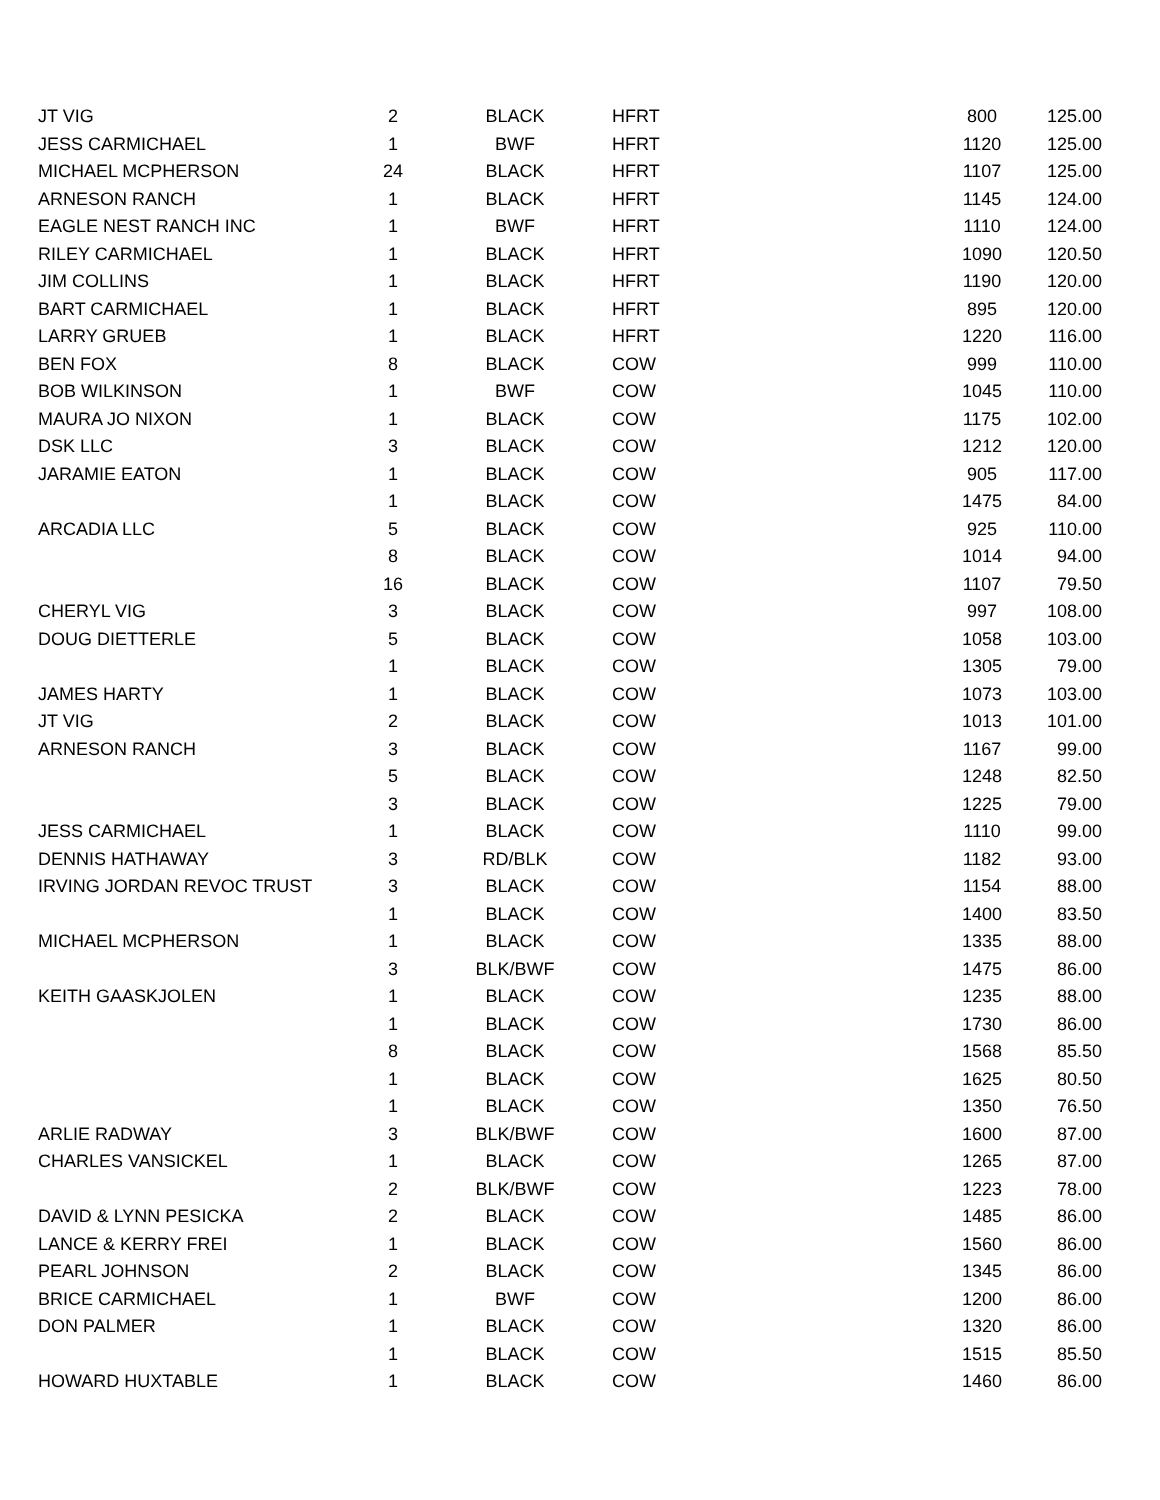| JT VIG | 2 | BLACK | HFRT | 800 | 125.00 |
| JESS CARMICHAEL | 1 | BWF | HFRT | 1120 | 125.00 |
| MICHAEL MCPHERSON | 24 | BLACK | HFRT | 1107 | 125.00 |
| ARNESON RANCH | 1 | BLACK | HFRT | 1145 | 124.00 |
| EAGLE NEST RANCH INC | 1 | BWF | HFRT | 1110 | 124.00 |
| RILEY CARMICHAEL | 1 | BLACK | HFRT | 1090 | 120.50 |
| JIM COLLINS | 1 | BLACK | HFRT | 1190 | 120.00 |
| BART CARMICHAEL | 1 | BLACK | HFRT | 895 | 120.00 |
| LARRY GRUEB | 1 | BLACK | HFRT | 1220 | 116.00 |
| BEN FOX | 8 | BLACK | COW | 999 | 110.00 |
| BOB WILKINSON | 1 | BWF | COW | 1045 | 110.00 |
| MAURA JO NIXON | 1 | BLACK | COW | 1175 | 102.00 |
| DSK LLC | 3 | BLACK | COW | 1212 | 120.00 |
| JARAMIE EATON | 1 | BLACK | COW | 905 | 117.00 |
| | 1 | BLACK | COW | 1475 | 84.00 |
| ARCADIA LLC | 5 | BLACK | COW | 925 | 110.00 |
| | 8 | BLACK | COW | 1014 | 94.00 |
| | 16 | BLACK | COW | 1107 | 79.50 |
| CHERYL VIG | 3 | BLACK | COW | 997 | 108.00 |
| DOUG DIETTERLE | 5 | BLACK | COW | 1058 | 103.00 |
| | 1 | BLACK | COW | 1305 | 79.00 |
| JAMES HARTY | 1 | BLACK | COW | 1073 | 103.00 |
| JT VIG | 2 | BLACK | COW | 1013 | 101.00 |
| ARNESON RANCH | 3 | BLACK | COW | 1167 | 99.00 |
| | 5 | BLACK | COW | 1248 | 82.50 |
| | 3 | BLACK | COW | 1225 | 79.00 |
| JESS CARMICHAEL | 1 | BLACK | COW | 1110 | 99.00 |
| DENNIS HATHAWAY | 3 | RD/BLK | COW | 1182 | 93.00 |
| IRVING JORDAN REVOC TRUST | 3 | BLACK | COW | 1154 | 88.00 |
| | 1 | BLACK | COW | 1400 | 83.50 |
| MICHAEL MCPHERSON | 1 | BLACK | COW | 1335 | 88.00 |
| | 3 | BLK/BWF | COW | 1475 | 86.00 |
| KEITH GAASKJOLEN | 1 | BLACK | COW | 1235 | 88.00 |
| | 1 | BLACK | COW | 1730 | 86.00 |
| | 8 | BLACK | COW | 1568 | 85.50 |
| | 1 | BLACK | COW | 1625 | 80.50 |
| | 1 | BLACK | COW | 1350 | 76.50 |
| ARLIE RADWAY | 3 | BLK/BWF | COW | 1600 | 87.00 |
| CHARLES VANSICKEL | 1 | BLACK | COW | 1265 | 87.00 |
| | 2 | BLK/BWF | COW | 1223 | 78.00 |
| DAVID & LYNN PESICKA | 2 | BLACK | COW | 1485 | 86.00 |
| LANCE & KERRY FREI | 1 | BLACK | COW | 1560 | 86.00 |
| PEARL JOHNSON | 2 | BLACK | COW | 1345 | 86.00 |
| BRICE CARMICHAEL | 1 | BWF | COW | 1200 | 86.00 |
| DON PALMER | 1 | BLACK | COW | 1320 | 86.00 |
| | 1 | BLACK | COW | 1515 | 85.50 |
| HOWARD HUXTABLE | 1 | BLACK | COW | 1460 | 86.00 |